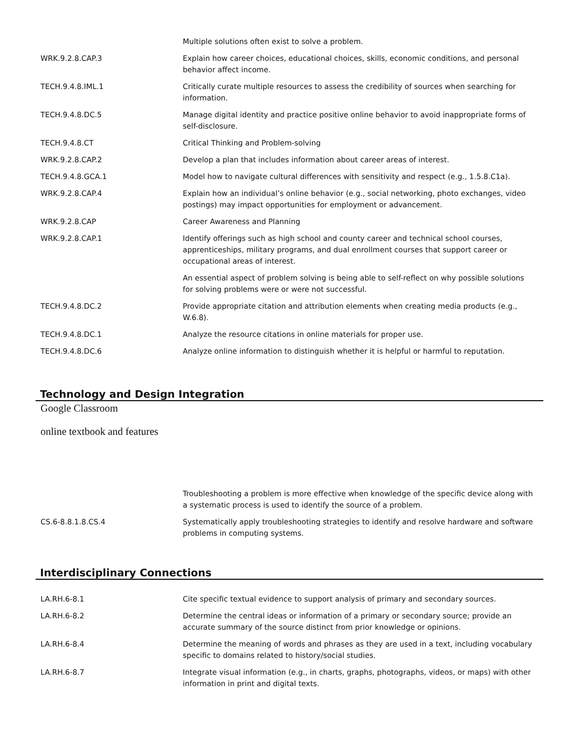| | Multiple solutions often exist to solve a problem. |
| WRK.9.2.8.CAP.3 | Explain how career choices, educational choices, skills, economic conditions, and personal behavior affect income. |
| TECH.9.4.8.IML.1 | Critically curate multiple resources to assess the credibility of sources when searching for information. |
| TECH.9.4.8.DC.5 | Manage digital identity and practice positive online behavior to avoid inappropriate forms of self-disclosure. |
| TECH.9.4.8.CT | Critical Thinking and Problem-solving |
| WRK.9.2.8.CAP.2 | Develop a plan that includes information about career areas of interest. |
| TECH.9.4.8.GCA.1 | Model how to navigate cultural differences with sensitivity and respect (e.g., 1.5.8.C1a). |
| WRK.9.2.8.CAP.4 | Explain how an individual’s online behavior (e.g., social networking, photo exchanges, video postings) may impact opportunities for employment or advancement. |
| WRK.9.2.8.CAP | Career Awareness and Planning |
| WRK.9.2.8.CAP.1 | Identify offerings such as high school and county career and technical school courses, apprenticeships, military programs, and dual enrollment courses that support career or occupational areas of interest. |
| | An essential aspect of problem solving is being able to self-reflect on why possible solutions for solving problems were or were not successful. |
| TECH.9.4.8.DC.2 | Provide appropriate citation and attribution elements when creating media products (e.g., W.6.8). |
| TECH.9.4.8.DC.1 | Analyze the resource citations in online materials for proper use. |
| TECH.9.4.8.DC.6 | Analyze online information to distinguish whether it is helpful or harmful to reputation. |
Technology and Design Integration
Google Classroom
online textbook and features
| | Troubleshooting a problem is more effective when knowledge of the specific device along with a systematic process is used to identify the source of a problem. |
| CS.6-8.8.1.8.CS.4 | Systematically apply troubleshooting strategies to identify and resolve hardware and software problems in computing systems. |
Interdisciplinary Connections
| LA.RH.6-8.1 | Cite specific textual evidence to support analysis of primary and secondary sources. |
| LA.RH.6-8.2 | Determine the central ideas or information of a primary or secondary source; provide an accurate summary of the source distinct from prior knowledge or opinions. |
| LA.RH.6-8.4 | Determine the meaning of words and phrases as they are used in a text, including vocabulary specific to domains related to history/social studies. |
| LA.RH.6-8.7 | Integrate visual information (e.g., in charts, graphs, photographs, videos, or maps) with other information in print and digital texts. |